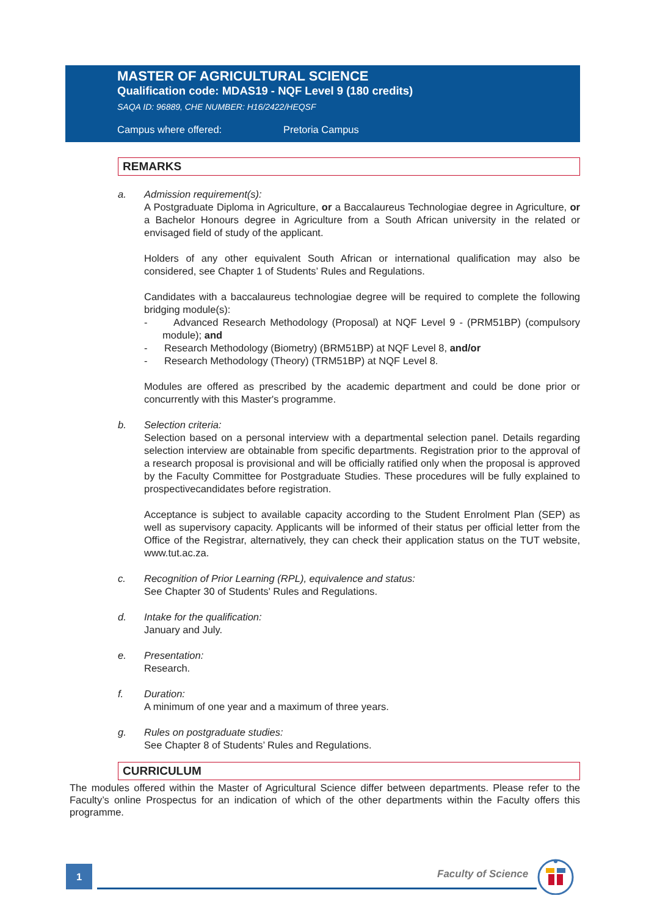MASTER OF AGRICULTURAL SCIENCE
Qualification code: MDAS19 - NQF Level 9 (180 credits)
SAQA ID: 96889, CHE NUMBER: H16/2422/HEQSF
Campus where offered: Pretoria Campus
REMARKS
a. Admission requirement(s):
A Postgraduate Diploma in Agriculture, or a Baccalaureus Technologiae degree in Agriculture, or a Bachelor Honours degree in Agriculture from a South African university in the related or envisaged field of study of the applicant.
Holders of any other equivalent South African or international qualification may also be considered, see Chapter 1 of Students’ Rules and Regulations.
Candidates with a baccalaureus technologiae degree will be required to complete the following bridging module(s):
- Advanced Research Methodology (Proposal) at NQF Level 9 - (PRM51BP) (compulsory module); and
- Research Methodology (Biometry) (BRM51BP) at NQF Level 8, and/or
- Research Methodology (Theory) (TRM51BP) at NQF Level 8.
Modules are offered as prescribed by the academic department and could be done prior or concurrently with this Master's programme.
b. Selection criteria:
Selection based on a personal interview with a departmental selection panel. Details regarding selection interview are obtainable from specific departments. Registration prior to the approval of a research proposal is provisional and will be officially ratified only when the proposal is approved by the Faculty Committee for Postgraduate Studies. These procedures will be fully explained to prospectivecandidates before registration.
Acceptance is subject to available capacity according to the Student Enrolment Plan (SEP) as well as supervisory capacity. Applicants will be informed of their status per official letter from the Office of the Registrar, alternatively, they can check their application status on the TUT website, www.tut.ac.za.
c. Recognition of Prior Learning (RPL), equivalence and status:
See Chapter 30 of Students' Rules and Regulations.
d. Intake for the qualification:
January and July.
e. Presentation:
Research.
f. Duration:
A minimum of one year and a maximum of three years.
g. Rules on postgraduate studies:
See Chapter 8 of Students’ Rules and Regulations.
CURRICULUM
The modules offered within the Master of Agricultural Science differ between departments. Please refer to the Faculty’s online Prospectus for an indication of which of the other departments within the Faculty offers this programme.
1 Faculty of Science